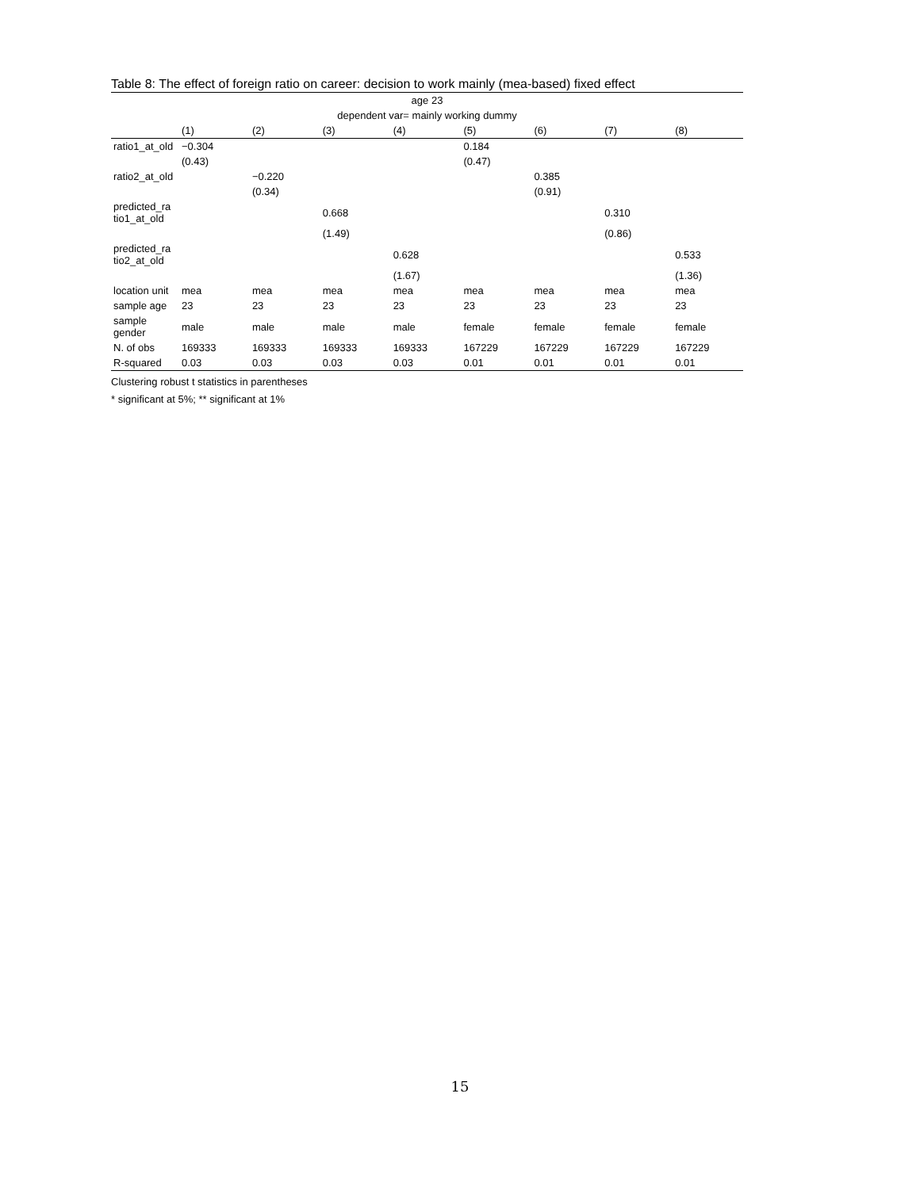Table 8: The effect of foreign ratio on career: decision to work mainly (mea-based) fixed effect
| age 23 | | | | | | | | |
| dependent var= mainly working dummy | | | | | | | | |
| | (1) | (2) | (3) | (4) | (5) | (6) | (7) | (8) |
| ratio1_at_old | −0.304 | | | | 0.184 | | | |
| | (0.43) | | | | (0.47) | | | |
| ratio2_at_old | | −0.220 | | | | 0.385 | | |
| | | (0.34) | | | | (0.91) | | |
| predicted_ra tio1_at_old | | | 0.668 | | | | 0.310 | |
| | | | (1.49) | | | | (0.86) | |
| predicted_ra tio2_at_old | | | | 0.628 | | | | 0.533 |
| | | | | (1.67) | | | | (1.36) |
| location unit | mea | mea | mea | mea | mea | mea | mea | mea |
| sample age | 23 | 23 | 23 | 23 | 23 | 23 | 23 | 23 |
| sample gender | male | male | male | male | female | female | female | female |
| N. of obs | 169333 | 169333 | 169333 | 169333 | 167229 | 167229 | 167229 | 167229 |
| R-squared | 0.03 | 0.03 | 0.03 | 0.03 | 0.01 | 0.01 | 0.01 | 0.01 |
Clustering robust t statistics in parentheses
* significant at 5%; ** significant at 1%
15